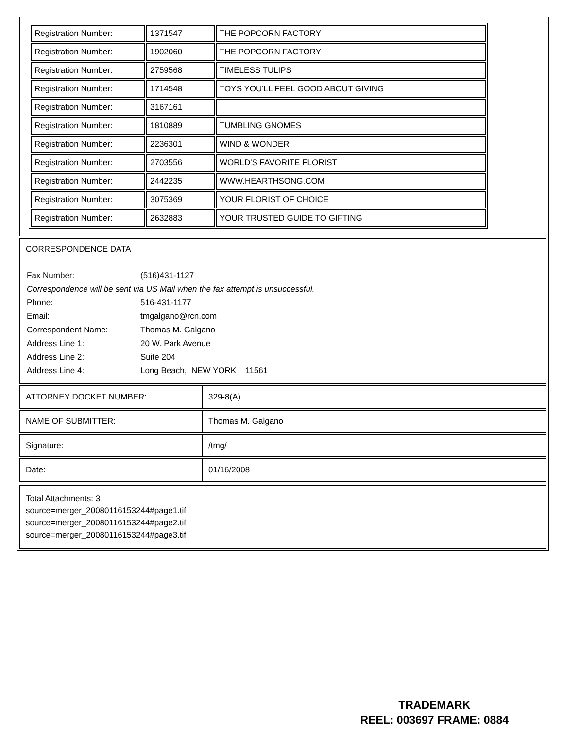| Registration Number: | 1371547 | THE POPCORN FACTORY |
| Registration Number: | 1902060 | THE POPCORN FACTORY |
| Registration Number: | 2759568 | TIMELESS TULIPS |
| Registration Number: | 1714548 | TOYS YOU'LL FEEL GOOD ABOUT GIVING |
| Registration Number: | 3167161 | |
| Registration Number: | 1810889 | TUMBLING GNOMES |
| Registration Number: | 2236301 | WIND & WONDER |
| Registration Number: | 2703556 | WORLD'S FAVORITE FLORIST |
| Registration Number: | 2442235 | WWW.HEARTHSONG.COM |
| Registration Number: | 3075369 | YOUR FLORIST OF CHOICE |
| Registration Number: | 2632883 | YOUR TRUSTED GUIDE TO GIFTING |
CORRESPONDENCE DATA
| Fax Number: | (516)431-1127 |
| Correspondence will be sent via US Mail when the fax attempt is unsuccessful. | |
| Phone: | 516-431-1177 |
| Email: | tmgalgano@rcn.com |
| Correspondent Name: | Thomas M. Galgano |
| Address Line 1: | 20 W. Park Avenue |
| Address Line 2: | Suite 204 |
| Address Line 4: | Long Beach, NEW YORK 11561 |
| ATTORNEY DOCKET NUMBER: | 329-8(A) |
| NAME OF SUBMITTER: | Thomas M. Galgano |
| Signature: | /tmg/ |
| Date: | 01/16/2008 |
Total Attachments: 3
source=merger_20080116153244#page1.tif
source=merger_20080116153244#page2.tif
source=merger_20080116153244#page3.tif
TRADEMARK
REEL: 003697 FRAME: 0884